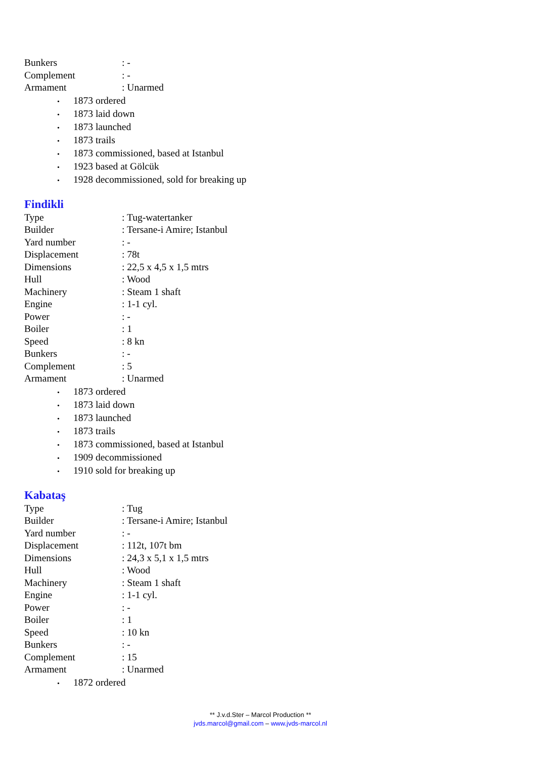Bunkers: -
Complement: -
Armament: Unarmed
• 1873 ordered
• 1873 laid down
• 1873 launched
• 1873 trails
• 1873 commissioned, based at Istanbul
• 1923 based at Gölcük
• 1928 decommissioned, sold for breaking up
Findikli
Type: Tug-watertanker
Builder: Tersane-i Amire; Istanbul
Yard number: -
Displacement: 78t
Dimensions: 22,5 x 4,5 x 1,5 mtrs
Hull: Wood
Machinery: Steam 1 shaft
Engine: 1-1 cyl.
Power: -
Boiler: 1
Speed: 8 kn
Bunkers: -
Complement: 5
Armament: Unarmed
• 1873 ordered
• 1873 laid down
• 1873 launched
• 1873 trails
• 1873 commissioned, based at Istanbul
• 1909 decommissioned
• 1910 sold for breaking up
Kabataş
Type: Tug
Builder: Tersane-i Amire; Istanbul
Yard number: -
Displacement: 112t, 107t bm
Dimensions: 24,3 x 5,1 x 1,5 mtrs
Hull: Wood
Machinery: Steam 1 shaft
Engine: 1-1 cyl.
Power: -
Boiler: 1
Speed: 10 kn
Bunkers: -
Complement: 15
Armament: Unarmed
• 1872 ordered
** J.v.d.Ster – Marcol Production **
jvds.marcol@gmail.com – www.jvds-marcol.nl